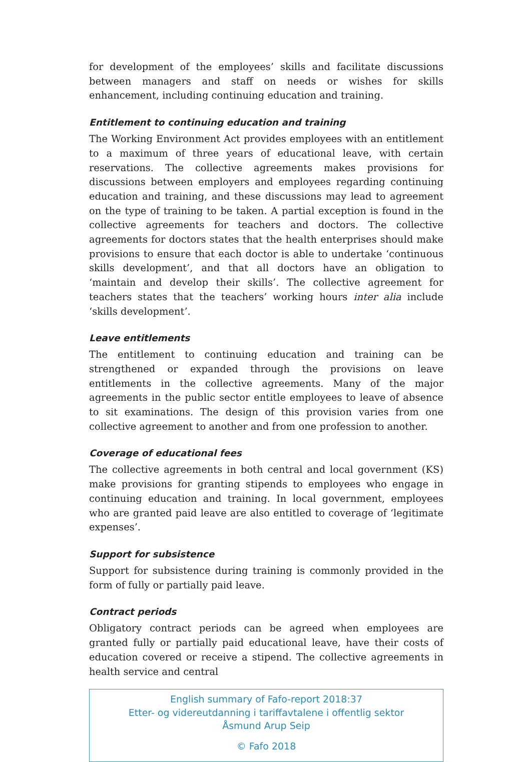for development of the employees’ skills and facilitate discussions between managers and staff on needs or wishes for skills enhancement, including continuing education and training.
Entitlement to continuing education and training
The Working Environment Act provides employees with an entitlement to a maximum of three years of educational leave, with certain reservations. The collective agreements makes provisions for discussions between employers and employees regarding continuing education and training, and these discussions may lead to agreement on the type of training to be taken. A partial exception is found in the collective agreements for teachers and doctors. The collective agreements for doctors states that the health enterprises should make provisions to ensure that each doctor is able to undertake ‘continuous skills development’, and that all doctors have an obligation to ‘maintain and develop their skills’. The collective agreement for teachers states that the teachers’ working hours inter alia include ‘skills development’.
Leave entitlements
The entitlement to continuing education and training can be strengthened or expanded through the provisions on leave entitlements in the collective agreements. Many of the major agreements in the public sector entitle employees to leave of absence to sit examinations. The design of this provision varies from one collective agreement to another and from one profession to another.
Coverage of educational fees
The collective agreements in both central and local government (KS) make provisions for granting stipends to employees who engage in continuing education and training. In local government, employees who are granted paid leave are also entitled to coverage of ‘legitimate expenses’.
Support for subsistence
Support for subsistence during training is commonly provided in the form of fully or partially paid leave.
Contract periods
Obligatory contract periods can be agreed when employees are granted fully or partially paid educational leave, have their costs of education covered or receive a stipend. The collective agreements in health service and central
English summary of Fafo-report 2018:37
Etter- og videreutdanning i tariffavtalene i offentlig sektor
Åsmund Arup Seip
© Fafo 2018